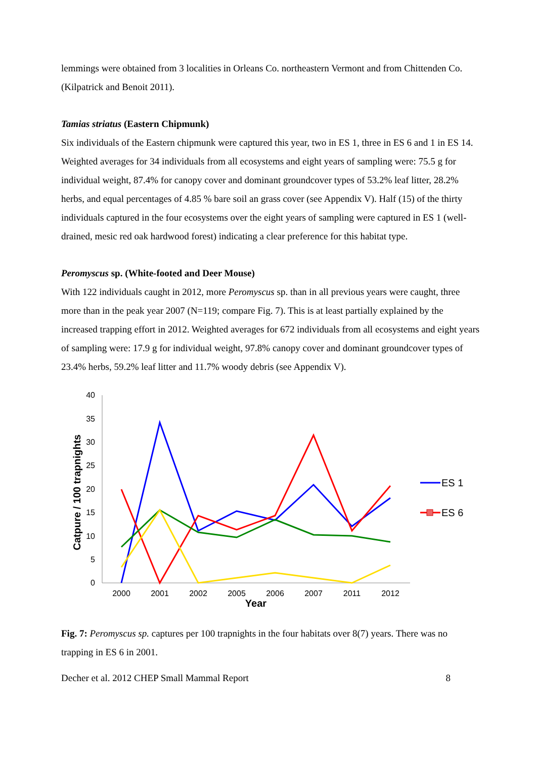lemmings were obtained from 3 localities in Orleans Co. northeastern Vermont and from Chittenden Co. (Kilpatrick and Benoit 2011).
Tamias striatus (Eastern Chipmunk)
Six individuals of the Eastern chipmunk were captured this year, two in ES 1, three in ES 6 and 1 in ES 14. Weighted averages for 34 individuals from all ecosystems and eight years of sampling were: 75.5 g for individual weight, 87.4% for canopy cover and dominant groundcover types of 53.2% leaf litter, 28.2% herbs, and equal percentages of 4.85 % bare soil an grass cover (see Appendix V). Half (15) of the thirty individuals captured in the four ecosystems over the eight years of sampling were captured in ES 1 (well-drained, mesic red oak hardwood forest) indicating a clear preference for this habitat type.
Peromyscus sp. (White-footed and Deer Mouse)
With 122 individuals caught in 2012, more Peromyscus sp. than in all previous years were caught, three more than in the peak year 2007 (N=119; compare Fig. 7). This is at least partially explained by the increased trapping effort in 2012. Weighted averages for 672 individuals from all ecosystems and eight years of sampling were: 17.9 g for individual weight, 97.8% canopy cover and dominant groundcover types of 23.4% herbs, 59.2% leaf litter and 11.7% woody debris (see Appendix V).
Catpure / 100 trapnights
0
5
10
15
20
25
30
35
40
2000
2001
2002
2005
2006
2007
2011
2012
Year
ES 1
ES 6
Fig. 7: Peromyscus sp. captures per 100 trapnights in the four habitats over 8(7) years. There was no trapping in ES 6 in 2001.
Decher et al. 2012 CHEP Small Mammal Report 8